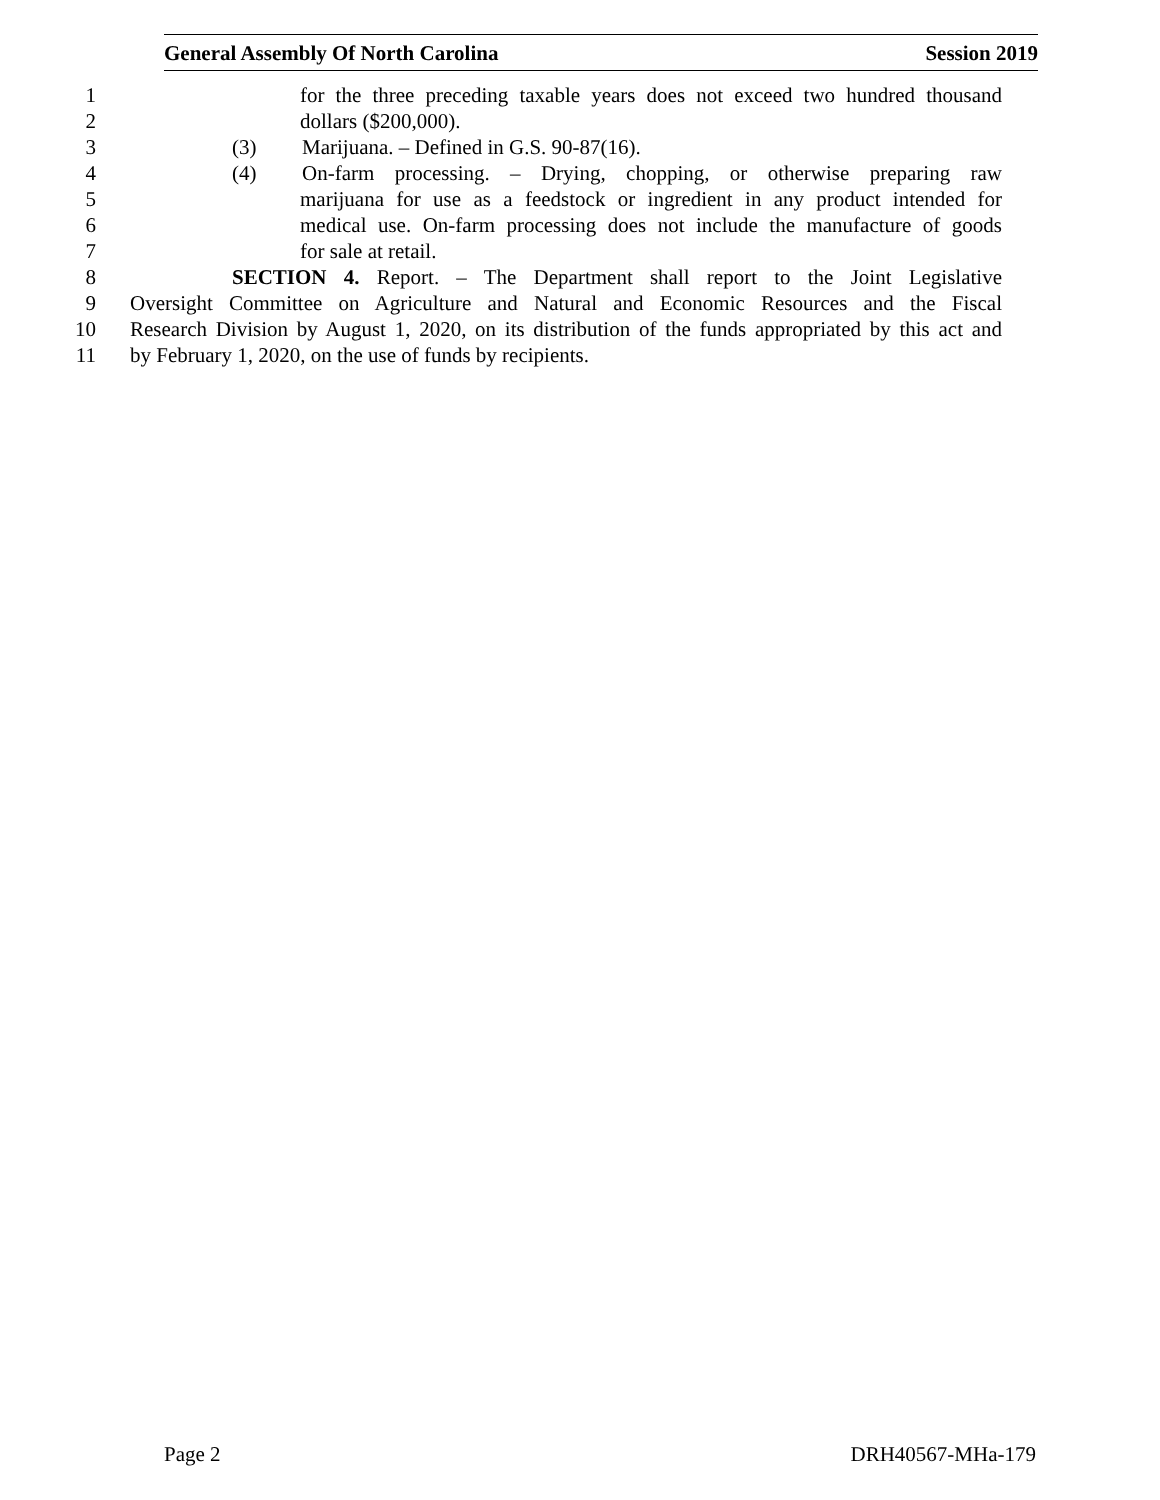General Assembly Of North Carolina Session 2019
1 for the three preceding taxable years does not exceed two hundred thousand
2 dollars ($200,000).
3 (3) Marijuana. – Defined in G.S. 90-87(16).
4 (4) On-farm processing. – Drying, chopping, or otherwise preparing raw
5 marijuana for use as a feedstock or ingredient in any product intended for
6 medical use. On-farm processing does not include the manufacture of goods
7 for sale at retail.
8 SECTION 4. Report. – The Department shall report to the Joint Legislative
9 Oversight Committee on Agriculture and Natural and Economic Resources and the Fiscal
10 Research Division by August 1, 2020, on its distribution of the funds appropriated by this act and
11 by February 1, 2020, on the use of funds by recipients.
Page 2 DRH40567-MHa-179